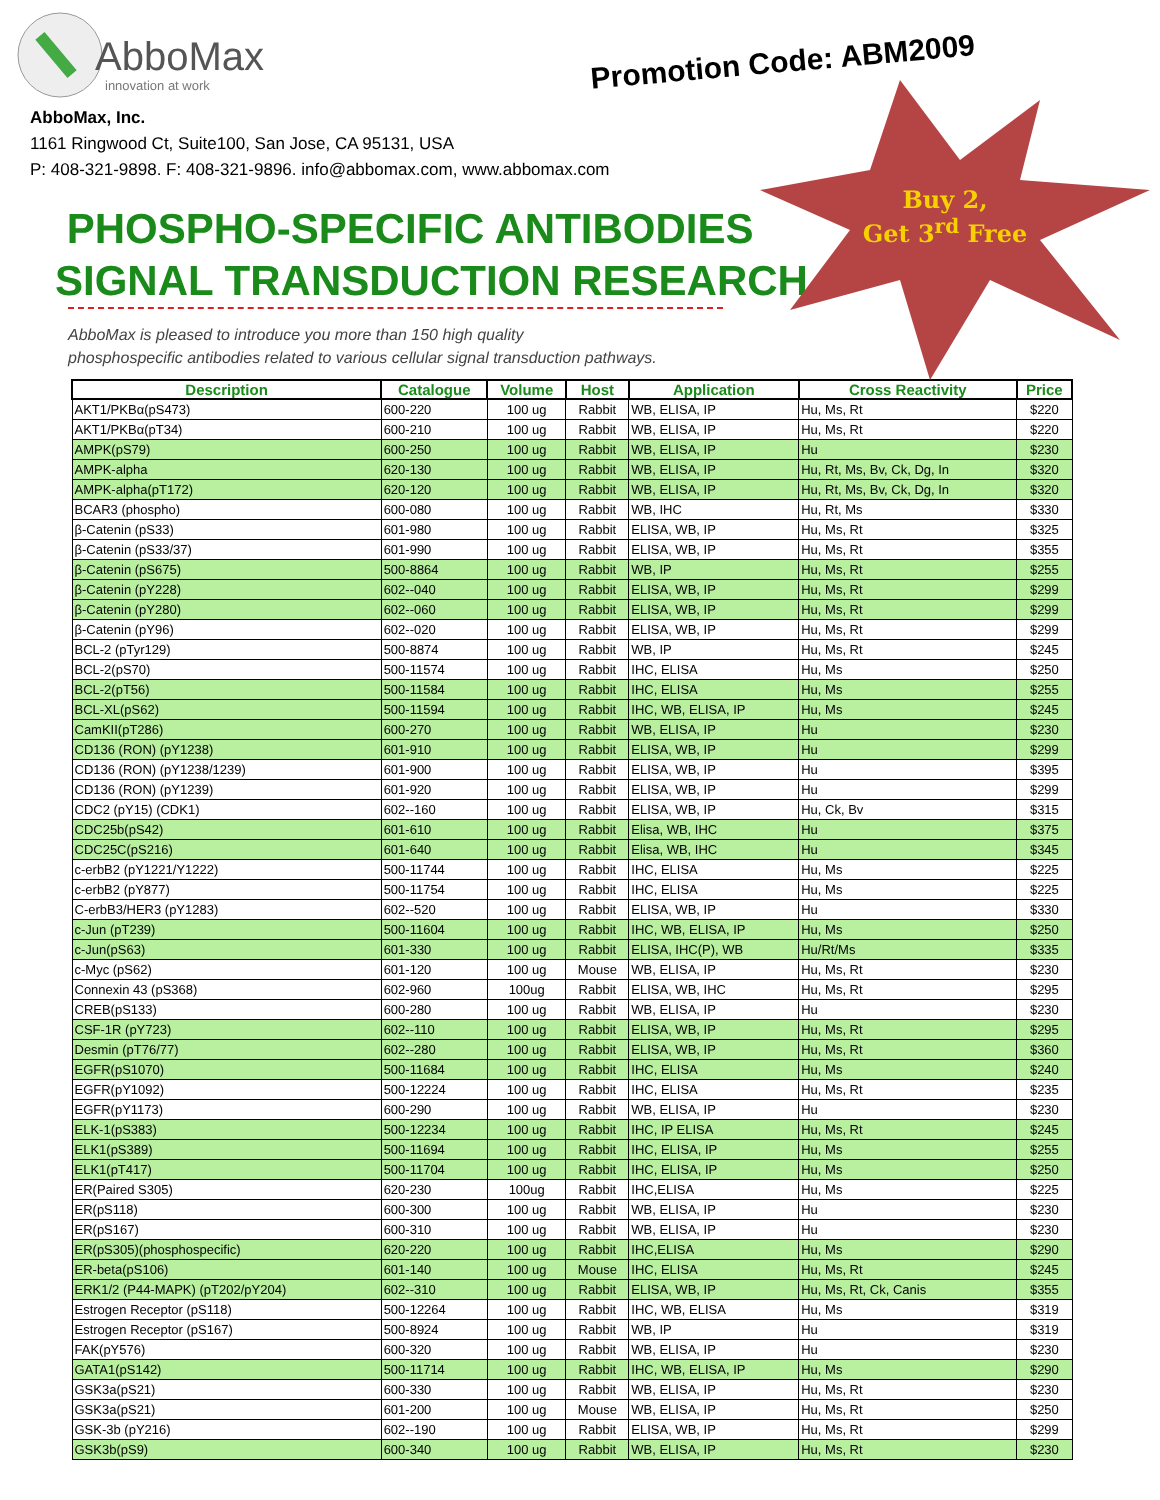AbboMax
innovation at work
Promotion Code: ABM2009
Buy 2,
Get 3<sup>rd</sup> Free
AbboMax, Inc.
1161 Ringwood Ct, Suite100, San Jose, CA 95131, USA
P: 408-321-9898. F: 408-321-9896. info@abbomax.com, www.abbomax.com
PHOSPHO-SPECIFIC ANTIBODIES
SIGNAL TRANSDUCTION RESEARCH
AbboMax is pleased to introduce you more than 150 high quality
phosphospecific antibodies related to various cellular signal transduction pathways.
| Description | Catalogue | Volume | Host | Application | Cross Reactivity | Price |
| --- | --- | --- | --- | --- | --- | --- |
| AKT1/PKBα(pS473) | 600-220 | 100 ug | Rabbit | WB, ELISA, IP | Hu, Ms, Rt | $220 |
| AKT1/PKBα(pT34) | 600-210 | 100 ug | Rabbit | WB, ELISA, IP | Hu, Ms, Rt | $220 |
| AMPK(pS79) | 600-250 | 100 ug | Rabbit | WB, ELISA, IP | Hu | $230 |
| AMPK-alpha | 620-130 | 100 ug | Rabbit | WB, ELISA, IP | Hu, Rt, Ms, Bv, Ck, Dg, In | $320 |
| AMPK-alpha(pT172) | 620-120 | 100 ug | Rabbit | WB, ELISA, IP | Hu, Rt, Ms, Bv, Ck, Dg, In | $320 |
| BCAR3 (phospho) | 600-080 | 100 ug | Rabbit | WB, IHC | Hu, Rt, Ms | $330 |
| β-Catenin (pS33) | 601-980 | 100 ug | Rabbit | ELISA, WB, IP | Hu, Ms, Rt | $325 |
| β-Catenin (pS33/37) | 601-990 | 100 ug | Rabbit | ELISA, WB, IP | Hu, Ms, Rt | $355 |
| β-Catenin (pS675) | 500-8864 | 100 ug | Rabbit | WB, IP | Hu, Ms, Rt | $255 |
| β-Catenin (pY228) | 602--040 | 100 ug | Rabbit | ELISA, WB, IP | Hu, Ms, Rt | $299 |
| β-Catenin (pY280) | 602--060 | 100 ug | Rabbit | ELISA, WB, IP | Hu, Ms, Rt | $299 |
| β-Catenin (pY96) | 602--020 | 100 ug | Rabbit | ELISA, WB, IP | Hu, Ms, Rt | $299 |
| BCL-2 (pTyr129) | 500-8874 | 100 ug | Rabbit | WB, IP | Hu, Ms, Rt | $245 |
| BCL-2(pS70) | 500-11574 | 100 ug | Rabbit | IHC, ELISA | Hu, Ms | $250 |
| BCL-2(pT56) | 500-11584 | 100 ug | Rabbit | IHC, ELISA | Hu, Ms | $255 |
| BCL-XL(pS62) | 500-11594 | 100 ug | Rabbit | IHC, WB, ELISA, IP | Hu, Ms | $245 |
| CamKII(pT286) | 600-270 | 100 ug | Rabbit | WB, ELISA, IP | Hu | $230 |
| CD136 (RON) (pY1238) | 601-910 | 100 ug | Rabbit | ELISA, WB, IP | Hu | $299 |
| CD136 (RON) (pY1238/1239) | 601-900 | 100 ug | Rabbit | ELISA, WB, IP | Hu | $395 |
| CD136 (RON) (pY1239) | 601-920 | 100 ug | Rabbit | ELISA, WB, IP | Hu | $299 |
| CDC2 (pY15) (CDK1) | 602--160 | 100 ug | Rabbit | ELISA, WB, IP | Hu, Ck, Bv | $315 |
| CDC25b(pS42) | 601-610 | 100 ug | Rabbit | Elisa, WB, IHC | Hu | $375 |
| CDC25C(pS216) | 601-640 | 100 ug | Rabbit | Elisa, WB, IHC | Hu | $345 |
| c-erbB2 (pY1221/Y1222) | 500-11744 | 100 ug | Rabbit | IHC, ELISA | Hu, Ms | $225 |
| c-erbB2 (pY877) | 500-11754 | 100 ug | Rabbit | IHC, ELISA | Hu, Ms | $225 |
| C-erbB3/HER3 (pY1283) | 602--520 | 100 ug | Rabbit | ELISA, WB, IP | Hu | $330 |
| c-Jun (pT239) | 500-11604 | 100 ug | Rabbit | IHC, WB, ELISA, IP | Hu, Ms | $250 |
| c-Jun(pS63) | 601-330 | 100 ug | Rabbit | ELISA, IHC(P), WB | Hu/Rt/Ms | $335 |
| c-Myc (pS62) | 601-120 | 100 ug | Mouse | WB, ELISA, IP | Hu, Ms, Rt | $230 |
| Connexin 43 (pS368) | 602-960 | 100ug | Rabbit | ELISA, WB, IHC | Hu, Ms, Rt | $295 |
| CREB(pS133) | 600-280 | 100 ug | Rabbit | WB, ELISA, IP | Hu | $230 |
| CSF-1R (pY723) | 602--110 | 100 ug | Rabbit | ELISA, WB, IP | Hu, Ms, Rt | $295 |
| Desmin (pT76/77) | 602--280 | 100 ug | Rabbit | ELISA, WB, IP | Hu, Ms, Rt | $360 |
| EGFR(pS1070) | 500-11684 | 100 ug | Rabbit | IHC, ELISA | Hu, Ms | $240 |
| EGFR(pY1092) | 500-12224 | 100 ug | Rabbit | IHC, ELISA | Hu, Ms, Rt | $235 |
| EGFR(pY1173) | 600-290 | 100 ug | Rabbit | WB, ELISA, IP | Hu | $230 |
| ELK-1(pS383) | 500-12234 | 100 ug | Rabbit | IHC, IP ELISA | Hu, Ms, Rt | $245 |
| ELK1(pS389) | 500-11694 | 100 ug | Rabbit | IHC, ELISA, IP | Hu, Ms | $255 |
| ELK1(pT417) | 500-11704 | 100 ug | Rabbit | IHC, ELISA, IP | Hu, Ms | $250 |
| ER(Paired S305) | 620-230 | 100ug | Rabbit | IHC,ELISA | Hu, Ms | $225 |
| ER(pS118) | 600-300 | 100 ug | Rabbit | WB, ELISA, IP | Hu | $230 |
| ER(pS167) | 600-310 | 100 ug | Rabbit | WB, ELISA, IP | Hu | $230 |
| ER(pS305)(phosphospecific) | 620-220 | 100 ug | Rabbit | IHC,ELISA | Hu, Ms | $290 |
| ER-beta(pS106) | 601-140 | 100 ug | Mouse | IHC, ELISA | Hu, Ms, Rt | $245 |
| ERK1/2 (P44-MAPK) (pT202/pY204) | 602--310 | 100 ug | Rabbit | ELISA, WB, IP | Hu, Ms, Rt, Ck, Canis | $355 |
| Estrogen Receptor (pS118) | 500-12264 | 100 ug | Rabbit | IHC, WB, ELISA | Hu, Ms | $319 |
| Estrogen Receptor (pS167) | 500-8924 | 100 ug | Rabbit | WB, IP | Hu | $319 |
| FAK(pY576) | 600-320 | 100 ug | Rabbit | WB, ELISA, IP | Hu | $230 |
| GATA1(pS142) | 500-11714 | 100 ug | Rabbit | IHC, WB, ELISA, IP | Hu, Ms | $290 |
| GSK3a(pS21) | 600-330 | 100 ug | Rabbit | WB, ELISA, IP | Hu, Ms, Rt | $230 |
| GSK3a(pS21) | 601-200 | 100 ug | Mouse | WB, ELISA, IP | Hu, Ms, Rt | $250 |
| GSK-3b (pY216) | 602--190 | 100 ug | Rabbit | ELISA, WB, IP | Hu, Ms, Rt | $299 |
| GSK3b(pS9) | 600-340 | 100 ug | Rabbit | WB, ELISA, IP | Hu, Ms, Rt | $230 |